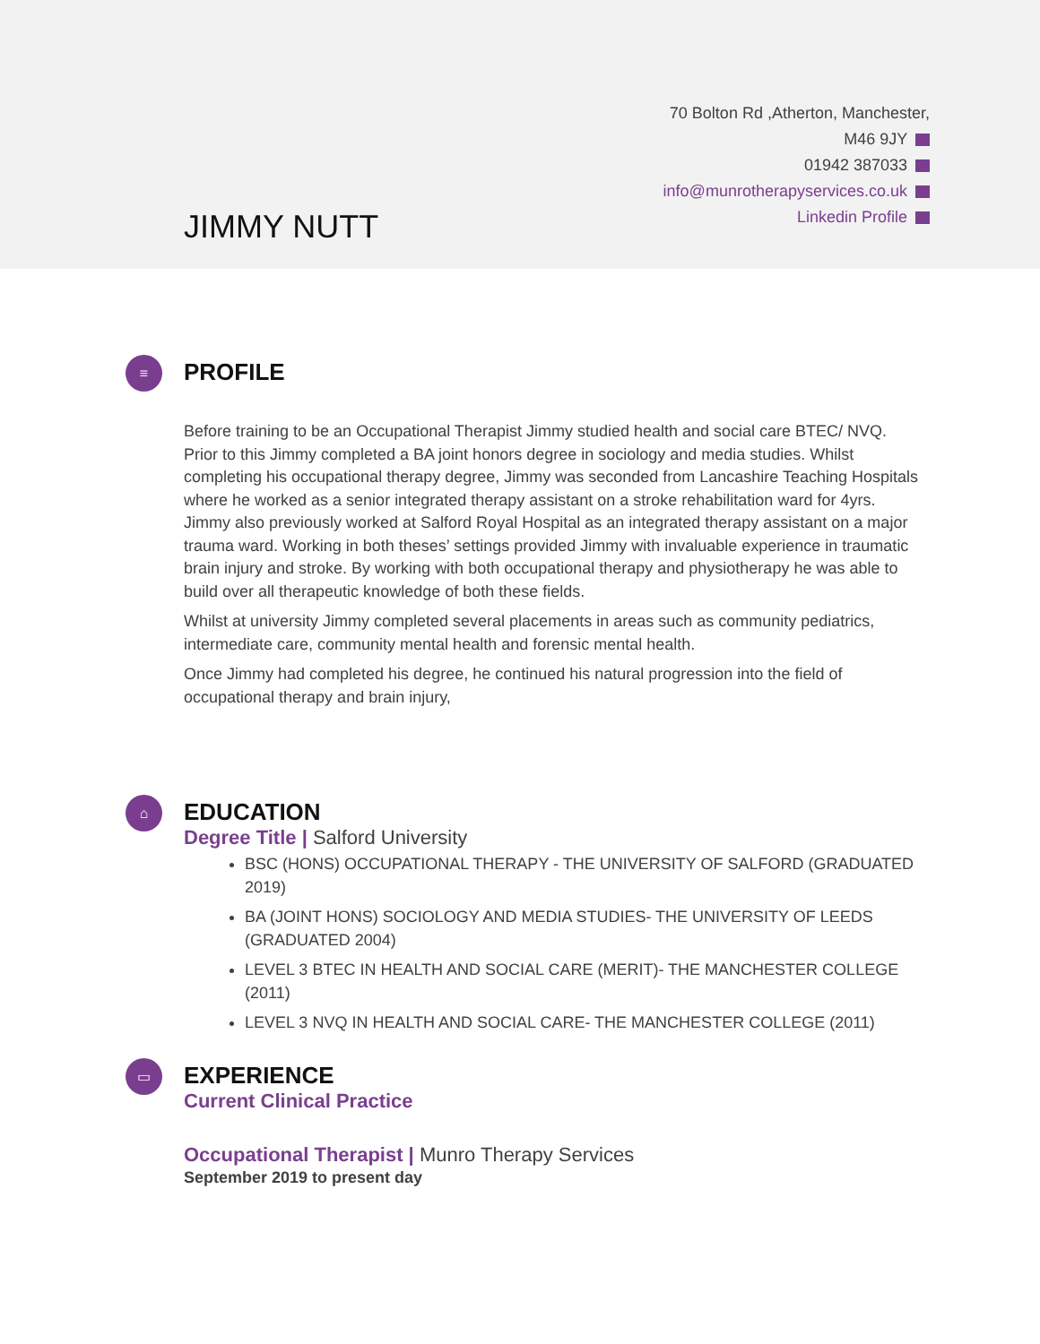70 Bolton Rd ,Atherton, Manchester,
M46 9JY
01942 387033
info@munrotherapyservices.co.uk
Linkedin Profile
JIMMY NUTT
≡
PROFILE
Before training to be an Occupational Therapist Jimmy studied health and social care BTEC/ NVQ. Prior to this Jimmy completed a BA joint honors degree in sociology and media studies. Whilst completing his occupational therapy degree, Jimmy was seconded from Lancashire Teaching Hospitals where he worked as a senior integrated therapy assistant on a stroke rehabilitation ward for 4yrs. Jimmy also previously worked at Salford Royal Hospital as an integrated therapy assistant on a major trauma ward. Working in both theses’ settings provided Jimmy with invaluable experience in traumatic brain injury and stroke. By working with both occupational therapy and physiotherapy he was able to build over all therapeutic knowledge of both these fields.
Whilst at university Jimmy completed several placements in areas such as community pediatrics, intermediate care, community mental health and forensic mental health.
Once Jimmy had completed his degree, he continued his natural progression into the field of occupational therapy and brain injury,
⌂
EDUCATION
Degree Title | Salford University
BSC (HONS) OCCUPATIONAL THERAPY - THE UNIVERSITY OF SALFORD (GRADUATED 2019)
BA (JOINT HONS) SOCIOLOGY AND MEDIA STUDIES- THE UNIVERSITY OF LEEDS (GRADUATED 2004)
LEVEL 3 BTEC IN HEALTH AND SOCIAL CARE (MERIT)- THE MANCHESTER COLLEGE (2011)
LEVEL 3 NVQ IN HEALTH AND SOCIAL CARE- THE MANCHESTER COLLEGE (2011)
▭
EXPERIENCE
Current Clinical Practice
Occupational Therapist | Munro Therapy Services
September 2019 to present day